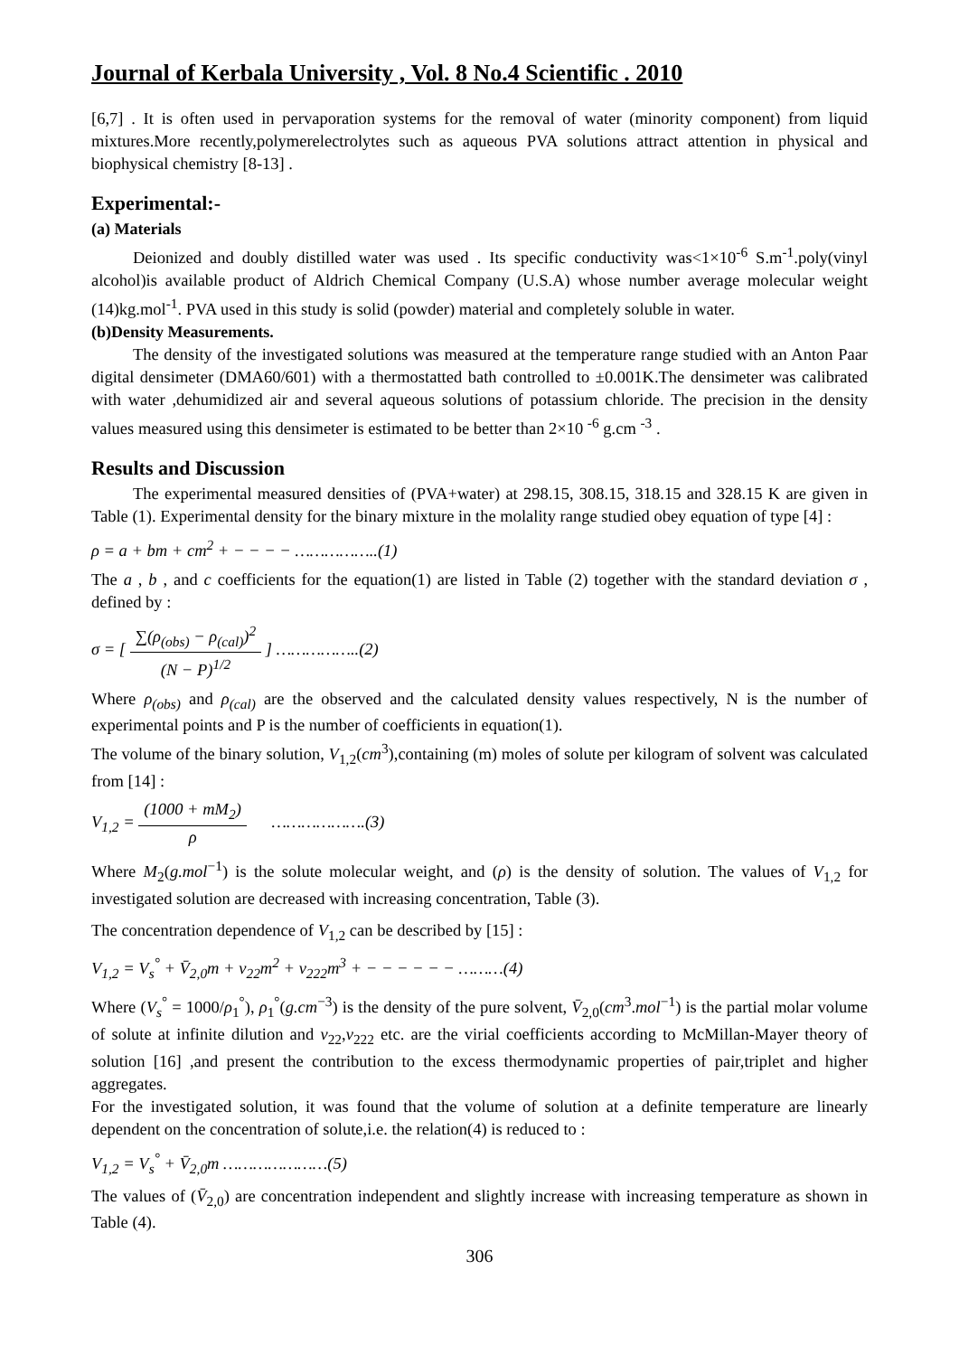Journal of Kerbala University , Vol. 8 No.4 Scientific . 2010
[6,7] . It is often used in pervaporation systems for the removal of water (minority component) from liquid mixtures.More recently,polymerelectrolytes such as aqueous PVA solutions attract attention in physical and biophysical chemistry [8-13] .
Experimental:-
(a) Materials
Deionized and doubly distilled water was used . Its specific conductivity was<1×10<sup>-6</sup> S.m<sup>-1</sup>.poly(vinyl alcohol)is available product of Aldrich Chemical Company (U.S.A) whose number average molecular weight (14)kg.mol<sup>-1</sup>. PVA used in this study is solid (powder) material and completely soluble in water.
(b)Density Measurements.
The density of the investigated solutions was measured at the temperature range studied with an Anton Paar digital densimeter (DMA60/601) with a thermostatted bath controlled to ±0.001K.The densimeter was calibrated with water ,dehumidized air and several aqueous solutions of potassium chloride. The precision in the density values measured using this densimeter is estimated to be better than 2×10 <sup>-6</sup> g.cm <sup>-3</sup> .
Results and Discussion
The experimental measured densities of (PVA+water) at 298.15, 308.15, 318.15 and 328.15 K are given in Table (1). Experimental density for the binary mixture in the molality range studied obey equation of type [4] :
ρ = a + bm + cm<sup>2</sup> + − − − − ……………..(1)
The a , b , and c coefficients for the equation(1) are listed in Table (2) together with the standard deviation σ , defined by :
σ = [ ∑(ρ<sub>(obs)</sub> − ρ<sub>(cal)</sub>)<sup>2</sup> (N − P)<sup>1/2</sup> ] ……………..(2)
Where ρ<sub>(obs)</sub> and ρ<sub>(cal)</sub> are the observed and the calculated density values respectively, N is the number of experimental points and P is the number of coefficients in equation(1).
The volume of the binary solution, V<sub>1,2</sub>(cm<sup>3</sup>),containing (m) moles of solute per kilogram of solvent was calculated from [14] :
V<sub>1,2</sub> = (1000 + mM<sub>2</sub>) ρ ……………….(3)
Where M<sub>2</sub>(g.mol<sup>−1</sup>) is the solute molecular weight, and (ρ) is the density of solution. The values of V<sub>1,2</sub> for investigated solution are decreased with increasing concentration, Table (3).
The concentration dependence of V<sub>1,2</sub> can be described by [15] :
V<sub>1,2</sub> = V<sub>s</sub><sup>°</sup> + V̄<sub>2,0</sub>m + ν<sub>22</sub>m<sup>2</sup> + ν<sub>222</sub>m<sup>3</sup> + − − − − − − ………(4)
Where (V<sub>s</sub><sup>°</sup> = 1000/ρ<sub>1</sub><sup>°</sup>), ρ<sub>1</sub><sup>°</sup>(g.cm<sup>−3</sup>) is the density of the pure solvent, V̄<sub>2,0</sub>(cm<sup>3</sup>.mol<sup>−1</sup>) is the partial molar volume of solute at infinite dilution and ν<sub>22</sub>,ν<sub>222</sub> etc. are the virial coefficients according to McMillan-Mayer theory of solution [16] ,and present the contribution to the excess thermodynamic properties of pair,triplet and higher aggregates.
For the investigated solution, it was found that the volume of solution at a definite temperature are linearly dependent on the concentration of solute,i.e. the relation(4) is reduced to :
V<sub>1,2</sub> = V<sub>s</sub><sup>°</sup> + V̄<sub>2,0</sub>m …………………(5)
The values of (V̄<sub>2,0</sub>) are concentration independent and slightly increase with increasing temperature as shown in Table (4).
306